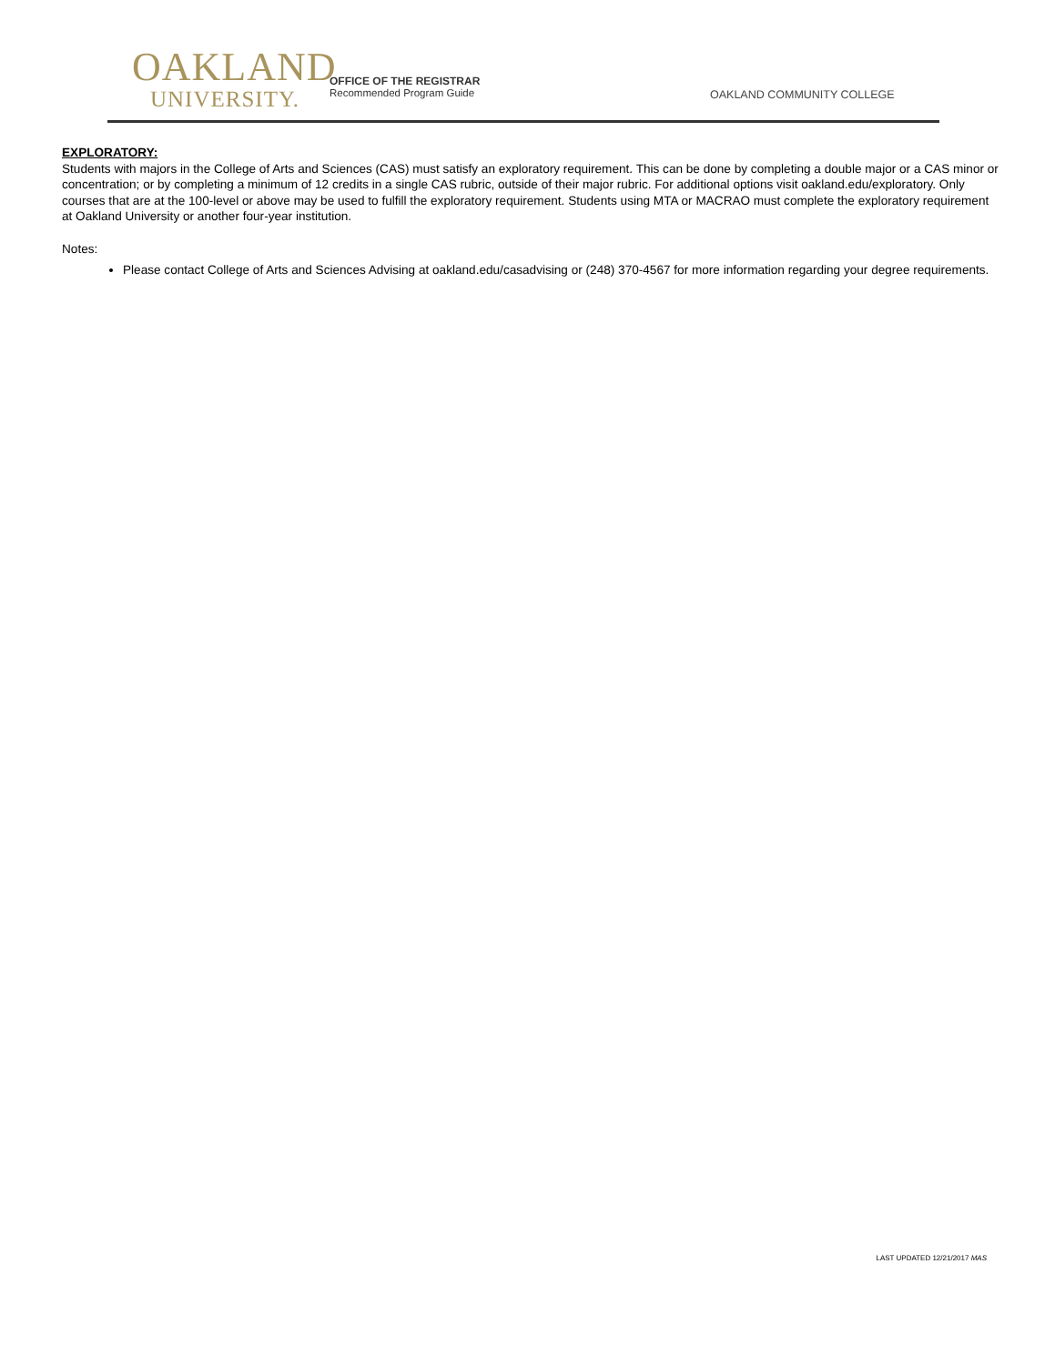OAKLAND
UNIVERSITY.
OFFICE OF THE REGISTRAR
Recommended Program Guide
OAKLAND COMMUNITY COLLEGE
EXPLORATORY:
Students with majors in the College of Arts and Sciences (CAS) must satisfy an exploratory requirement. This can be done by completing a double major or a CAS minor or concentration; or by completing a minimum of 12 credits in a single CAS rubric, outside of their major rubric. For additional options visit oakland.edu/exploratory. Only courses that are at the 100-level or above may be used to fulfill the exploratory requirement. Students using MTA or MACRAO must complete the exploratory requirement at Oakland University or another four-year institution.
Notes:
Please contact College of Arts and Sciences Advising at oakland.edu/casadvising or (248) 370-4567 for more information regarding your degree requirements.
LAST UPDATED 12/21/2017 MAS